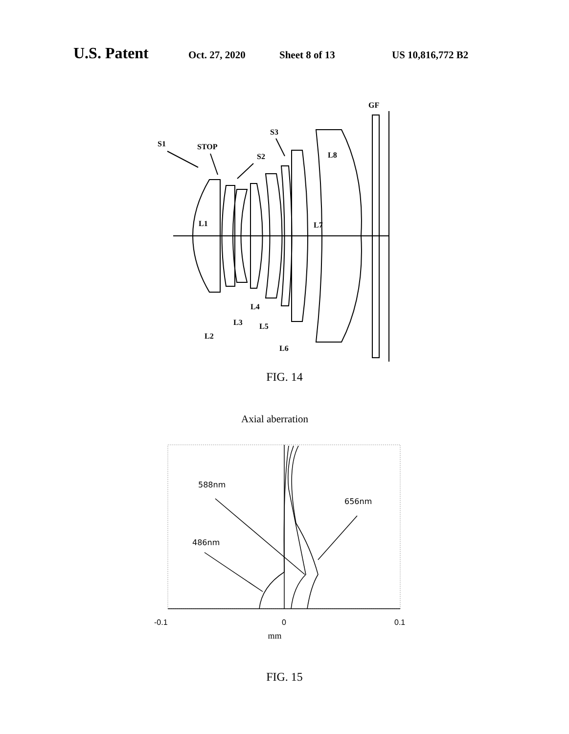U.S. Patent Oct. 27, 2020 Sheet 8 of 13 US 10,816,772 B2
S1
STOP
S2
S3
GF
L1
L8
L7
L2
L3
L4
L5
L6
FIG. 14
Axial aberration
588nm
656nm
486nm
-0.1
0
0.1
mm
FIG. 15